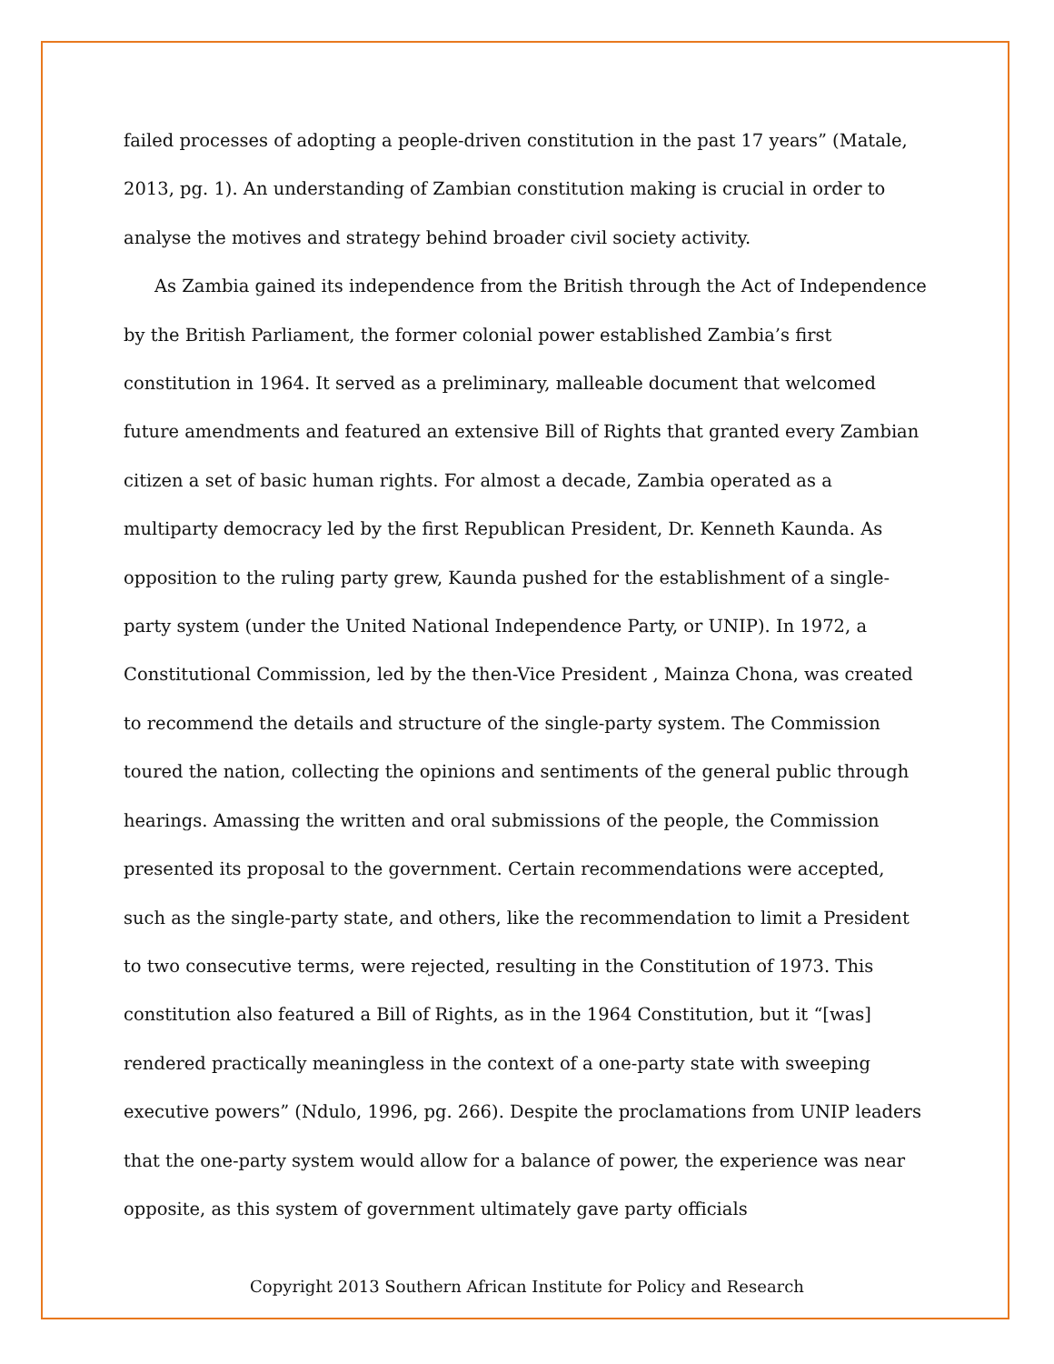failed processes of adopting a people-driven constitution in the past 17 years” (Matale, 2013, pg. 1). An understanding of Zambian constitution making is crucial in order to analyse the motives and strategy behind broader civil society activity.
As Zambia gained its independence from the British through the Act of Independence by the British Parliament, the former colonial power established Zambia’s first constitution in 1964. It served as a preliminary, malleable document that welcomed future amendments and featured an extensive Bill of Rights that granted every Zambian citizen a set of basic human rights. For almost a decade, Zambia operated as a multiparty democracy led by the first Republican President, Dr. Kenneth Kaunda. As opposition to the ruling party grew, Kaunda pushed for the establishment of a single-party system (under the United National Independence Party, or UNIP). In 1972, a Constitutional Commission, led by the then-Vice President , Mainza Chona, was created to recommend the details and structure of the single-party system. The Commission toured the nation, collecting the opinions and sentiments of the general public through hearings. Amassing the written and oral submissions of the people, the Commission presented its proposal to the government. Certain recommendations were accepted, such as the single-party state, and others, like the recommendation to limit a President to two consecutive terms, were rejected, resulting in the Constitution of 1973. This constitution also featured a Bill of Rights, as in the 1964 Constitution, but it “[was] rendered practically meaningless in the context of a one-party state with sweeping executive powers” (Ndulo, 1996, pg. 266). Despite the proclamations from UNIP leaders that the one-party system would allow for a balance of power, the experience was near opposite, as this system of government ultimately gave party officials
Copyright 2013 Southern African Institute for Policy and Research